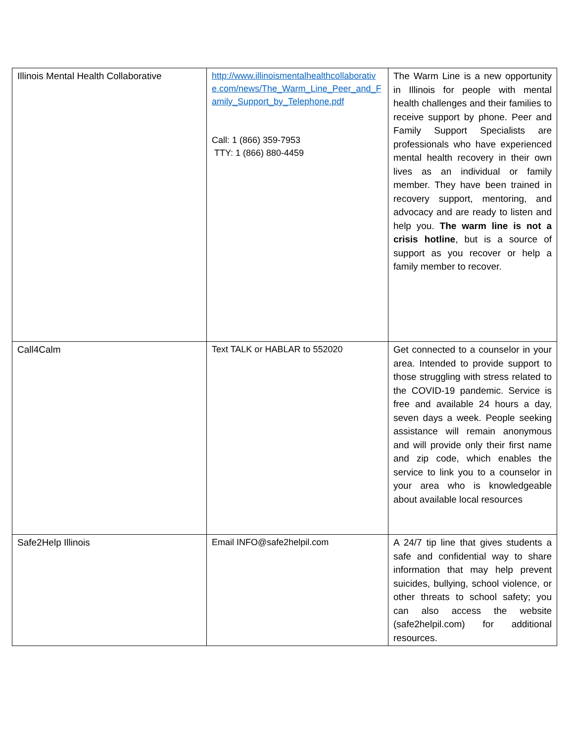| Illinois Mental Health Collaborative | http://www.illinoismentalhealthcollaborative.com/news/The_Warm_Line_Peer_and_Family_Support_by_Telephone.pdf Call: 1 (866) 359-7953 TTY: 1 (866) 880-4459 | The Warm Line is a new opportunity in Illinois for people with mental health challenges and their families to receive support by phone. Peer and Family Support Specialists are professionals who have experienced mental health recovery in their own lives as an individual or family member. They have been trained in recovery support, mentoring, and advocacy and are ready to listen and help you. The warm line is not a crisis hotline , but is a source of support as you recover or help a family member to recover. |
| Call4Calm | Text TALK or HABLAR to 552020 | Get connected to a counselor in your area. Intended to provide support to those struggling with stress related to the COVID-19 pandemic. Service is free and available 24 hours a day, seven days a week. People seeking assistance will remain anonymous and will provide only their first name and zip code, which enables the service to link you to a counselor in your area who is knowledgeable about available local resources |
| Safe2Help Illinois | Email INFO@safe2helpil.com | A 24/7 tip line that gives students a safe and confidential way to share information that may help prevent suicides, bullying, school violence, or other threats to school safety; you can also access the website (safe2helpil.com) for additional resources. |